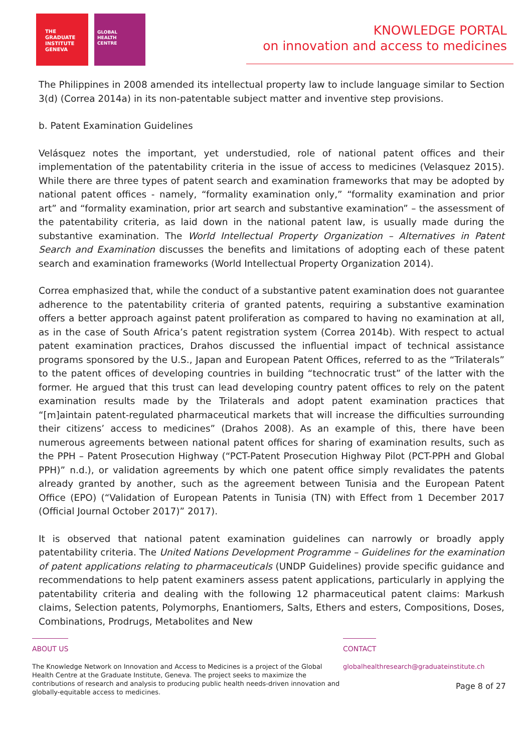THE
GRADUATE
INSTITUTE
GENEVA
GLOBAL
HEALTH
CENTRE
KNOWLEDGE PORTAL
on innovation and access to medicines
The Philippines in 2008 amended its intellectual property law to include language similar to Section 3(d) (Correa 2014a) in its non-patentable subject matter and inventive step provisions.
b. Patent Examination Guidelines
Velásquez notes the important, yet understudied, role of national patent offices and their implementation of the patentability criteria in the issue of access to medicines (Velasquez 2015). While there are three types of patent search and examination frameworks that may be adopted by national patent offices - namely, “formality examination only,” “formality examination and prior art” and “formality examination, prior art search and substantive examination” – the assessment of the patentability criteria, as laid down in the national patent law, is usually made during the substantive examination. The World Intellectual Property Organization – Alternatives in Patent Search and Examination discusses the benefits and limitations of adopting each of these patent search and examination frameworks (World Intellectual Property Organization 2014).
Correa emphasized that, while the conduct of a substantive patent examination does not guarantee adherence to the patentability criteria of granted patents, requiring a substantive examination offers a better approach against patent proliferation as compared to having no examination at all, as in the case of South Africa’s patent registration system (Correa 2014b). With respect to actual patent examination practices, Drahos discussed the influential impact of technical assistance programs sponsored by the U.S., Japan and European Patent Offices, referred to as the “Trilaterals” to the patent offices of developing countries in building “technocratic trust” of the latter with the former. He argued that this trust can lead developing country patent offices to rely on the patent examination results made by the Trilaterals and adopt patent examination practices that “[m]aintain patent-regulated pharmaceutical markets that will increase the difficulties surrounding their citizens’ access to medicines” (Drahos 2008). As an example of this, there have been numerous agreements between national patent offices for sharing of examination results, such as the PPH – Patent Prosecution Highway (“PCT-Patent Prosecution Highway Pilot (PCT-PPH and Global PPH)” n.d.), or validation agreements by which one patent office simply revalidates the patents already granted by another, such as the agreement between Tunisia and the European Patent Office (EPO) (“Validation of European Patents in Tunisia (TN) with Effect from 1 December 2017 (Official Journal October 2017)” 2017).
It is observed that national patent examination guidelines can narrowly or broadly apply patentability criteria. The United Nations Development Programme – Guidelines for the examination of patent applications relating to pharmaceuticals (UNDP Guidelines) provide specific guidance and recommendations to help patent examiners assess patent applications, particularly in applying the patentability criteria and dealing with the following 12 pharmaceutical patent claims: Markush claims, Selection patents, Polymorphs, Enantiomers, Salts, Ethers and esters, Compositions, Doses, Combinations, Prodrugs, Metabolites and New
ABOUT US
The Knowledge Network on Innovation and Access to Medicines is a project of the Global Health Centre at the Graduate Institute, Geneva. The project seeks to maximize the contributions of research and analysis to producing public health needs-driven innovation and globally-equitable access to medicines.
CONTACT
globalhealthresearch@graduateinstitute.ch
Page 8 of 27